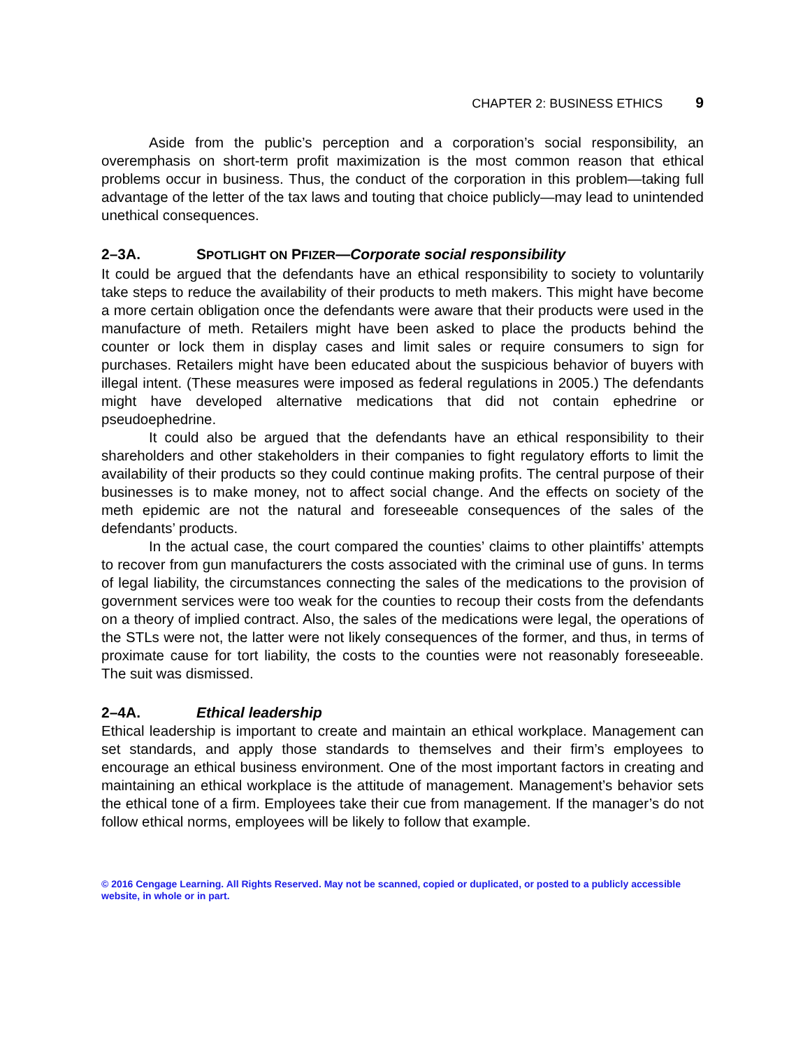CHAPTER 2: BUSINESS ETHICS 9
Aside from the public’s perception and a corporation’s social responsibility, an overemphasis on short-term profit maximization is the most common reason that ethical problems occur in business. Thus, the conduct of the corporation in this problem—taking full advantage of the letter of the tax laws and touting that choice publicly—may lead to unintended unethical consequences.
2–3A. SPOTLIGHT ON PFIZER—Corporate social responsibility
It could be argued that the defendants have an ethical responsibility to society to voluntarily take steps to reduce the availability of their products to meth makers. This might have become a more certain obligation once the defendants were aware that their products were used in the manufacture of meth. Retailers might have been asked to place the products behind the counter or lock them in display cases and limit sales or require consumers to sign for purchases. Retailers might have been educated about the suspicious behavior of buyers with illegal intent. (These measures were imposed as federal regulations in 2005.) The defendants might have developed alternative medications that did not contain ephedrine or pseudoephedrine.
It could also be argued that the defendants have an ethical responsibility to their shareholders and other stakeholders in their companies to fight regulatory efforts to limit the availability of their products so they could continue making profits. The central purpose of their businesses is to make money, not to affect social change. And the effects on society of the meth epidemic are not the natural and foreseeable consequences of the sales of the defendants’ products.
In the actual case, the court compared the counties’ claims to other plaintiffs’ attempts to recover from gun manufacturers the costs associated with the criminal use of guns. In terms of legal liability, the circumstances connecting the sales of the medications to the provision of government services were too weak for the counties to recoup their costs from the defendants on a theory of implied contract. Also, the sales of the medications were legal, the operations of the STLs were not, the latter were not likely consequences of the former, and thus, in terms of proximate cause for tort liability, the costs to the counties were not reasonably foreseeable. The suit was dismissed.
2–4A. Ethical leadership
Ethical leadership is important to create and maintain an ethical workplace. Management can set standards, and apply those standards to themselves and their firm’s employees to encourage an ethical business environment. One of the most important factors in creating and maintaining an ethical workplace is the attitude of management. Management’s behavior sets the ethical tone of a firm. Employees take their cue from management. If the manager’s do not follow ethical norms, employees will be likely to follow that example.
© 2016 Cengage Learning. All Rights Reserved. May not be scanned, copied or duplicated, or posted to a publicly accessible website, in whole or in part.